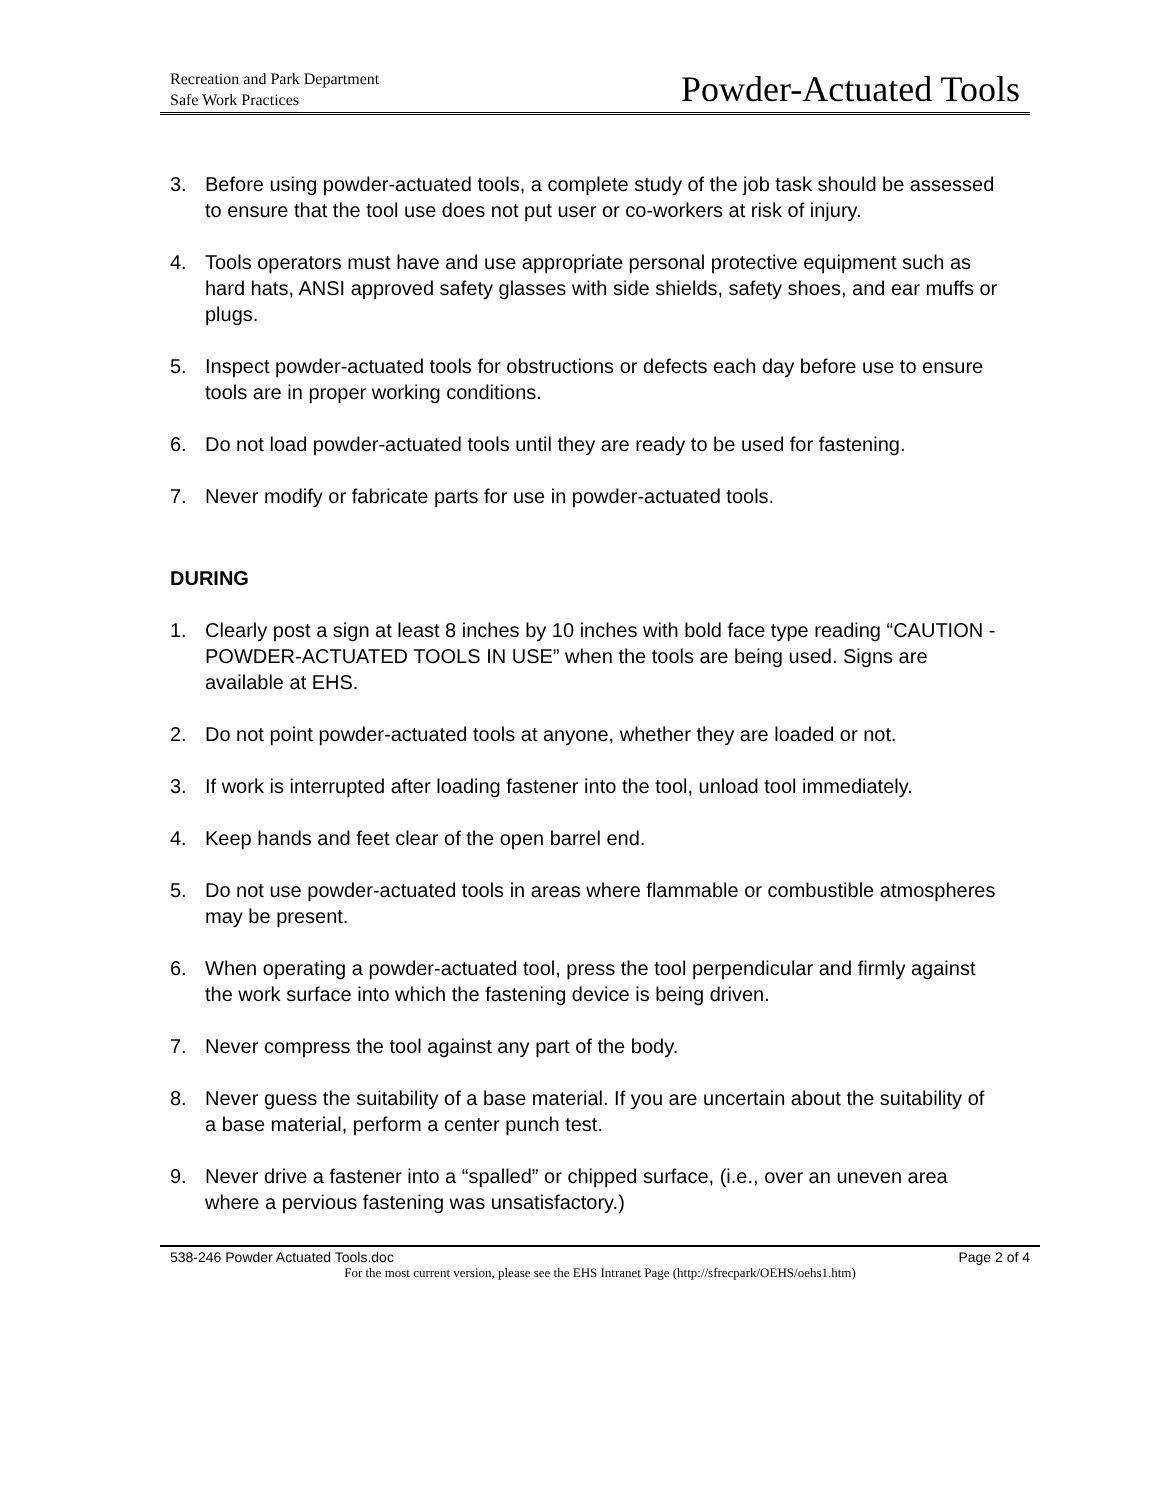Recreation and Park Department
Safe Work Practices
Powder-Actuated Tools
3. Before using powder-actuated tools, a complete study of the job task should be assessed to ensure that the tool use does not put user or co-workers at risk of injury.
4. Tools operators must have and use appropriate personal protective equipment such as hard hats, ANSI approved safety glasses with side shields, safety shoes, and ear muffs or plugs.
5. Inspect powder-actuated tools for obstructions or defects each day before use to ensure tools are in proper working conditions.
6. Do not load powder-actuated tools until they are ready to be used for fastening.
7. Never modify or fabricate parts for use in powder-actuated tools.
DURING
1. Clearly post a sign at least 8 inches by 10 inches with bold face type reading “CAUTION - POWDER-ACTUATED TOOLS IN USE” when the tools are being used. Signs are available at EHS.
2. Do not point powder-actuated tools at anyone, whether they are loaded or not.
3. If work is interrupted after loading fastener into the tool, unload tool immediately.
4. Keep hands and feet clear of the open barrel end.
5. Do not use powder-actuated tools in areas where flammable or combustible atmospheres may be present.
6. When operating a powder-actuated tool, press the tool perpendicular and firmly against the work surface into which the fastening device is being driven.
7. Never compress the tool against any part of the body.
8. Never guess the suitability of a base material. If you are uncertain about the suitability of a base material, perform a center punch test.
9. Never drive a fastener into a “spalled” or chipped surface, (i.e., over an uneven area where a pervious fastening was unsatisfactory.)
538-246 Powder Actuated Tools.doc Page 2 of 4
For the most current version, please see the EHS Intranet Page (http://sfrecpark/OEHS/oehs1.htm)